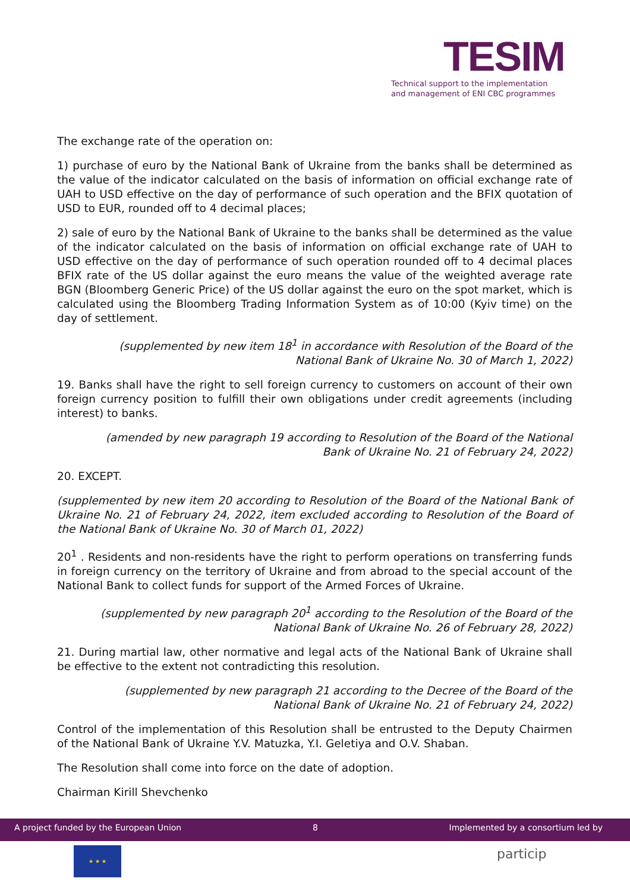TESIM
Technical support to the implementation
and management of ENI CBC programmes
The exchange rate of the operation on:
1) purchase of euro by the National Bank of Ukraine from the banks shall be determined as the value of the indicator calculated on the basis of information on official exchange rate of UAH to USD effective on the day of performance of such operation and the BFIX quotation of USD to EUR, rounded off to 4 decimal places;
2) sale of euro by the National Bank of Ukraine to the banks shall be determined as the value of the indicator calculated on the basis of information on official exchange rate of UAH to USD effective on the day of performance of such operation rounded off to 4 decimal places BFIX rate of the US dollar against the euro means the value of the weighted average rate BGN (Bloomberg Generic Price) of the US dollar against the euro on the spot market, which is calculated using the Bloomberg Trading Information System as of 10:00 (Kyiv time) on the day of settlement.
(supplemented by new item 18<sup>1</sup> in accordance with Resolution of the Board of the
National Bank of Ukraine No. 30 of March 1, 2022)
19. Banks shall have the right to sell foreign currency to customers on account of their own foreign currency position to fulfill their own obligations under credit agreements (including interest) to banks.
(amended by new paragraph 19 according to Resolution of the Board of the National
Bank of Ukraine No. 21 of February 24, 2022)
20. EXCEPT.
(supplemented by new item 20 according to Resolution of the Board of the National Bank of Ukraine No. 21 of February 24, 2022, item excluded according to Resolution of the Board of the National Bank of Ukraine No. 30 of March 01, 2022)
20<sup>1</sup> . Residents and non-residents have the right to perform operations on transferring funds in foreign currency on the territory of Ukraine and from abroad to the special account of the National Bank to collect funds for support of the Armed Forces of Ukraine.
(supplemented by new paragraph 20<sup>1</sup> according to the Resolution of the Board of the
National Bank of Ukraine No. 26 of February 28, 2022)
21. During martial law, other normative and legal acts of the National Bank of Ukraine shall be effective to the extent not contradicting this resolution.
(supplemented by new paragraph 21 according to the Decree of the Board of the
National Bank of Ukraine No. 21 of February 24, 2022)
Control of the implementation of this Resolution shall be entrusted to the Deputy Chairmen of the National Bank of Ukraine Y.V. Matuzka, Y.I. Geletiya and O.V. Shaban.
The Resolution shall come into force on the date of adoption.
Chairman Kirill Shevchenko
A project funded by the European Union 8 Implemented by a consortium led by
★ ★ ★ particip